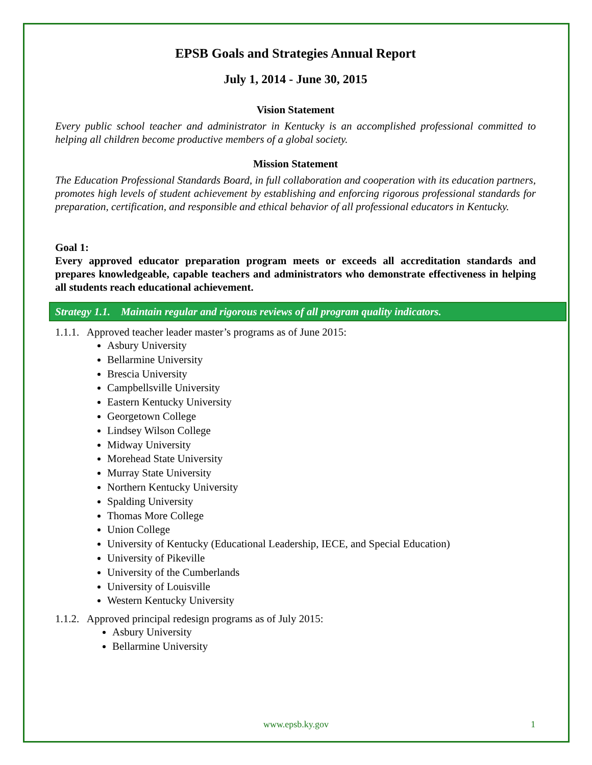EPSB Goals and Strategies Annual Report
July 1, 2014 - June 30, 2015
Vision Statement
Every public school teacher and administrator in Kentucky is an accomplished professional committed to helping all children become productive members of a global society.
Mission Statement
The Education Professional Standards Board, in full collaboration and cooperation with its education partners, promotes high levels of student achievement by establishing and enforcing rigorous professional standards for preparation, certification, and responsible and ethical behavior of all professional educators in Kentucky.
Goal 1:
Every approved educator preparation program meets or exceeds all accreditation standards and prepares knowledgeable, capable teachers and administrators who demonstrate effectiveness in helping all students reach educational achievement.
Strategy 1.1. Maintain regular and rigorous reviews of all program quality indicators.
1.1.1. Approved teacher leader master’s programs as of June 2015:
Asbury University
Bellarmine University
Brescia University
Campbellsville University
Eastern Kentucky University
Georgetown College
Lindsey Wilson College
Midway University
Morehead State University
Murray State University
Northern Kentucky University
Spalding University
Thomas More College
Union College
University of Kentucky (Educational Leadership, IECE, and Special Education)
University of Pikeville
University of the Cumberlands
University of Louisville
Western Kentucky University
1.1.2. Approved principal redesign programs as of July 2015:
Asbury University
Bellarmine University
www.epsb.ky.gov 1